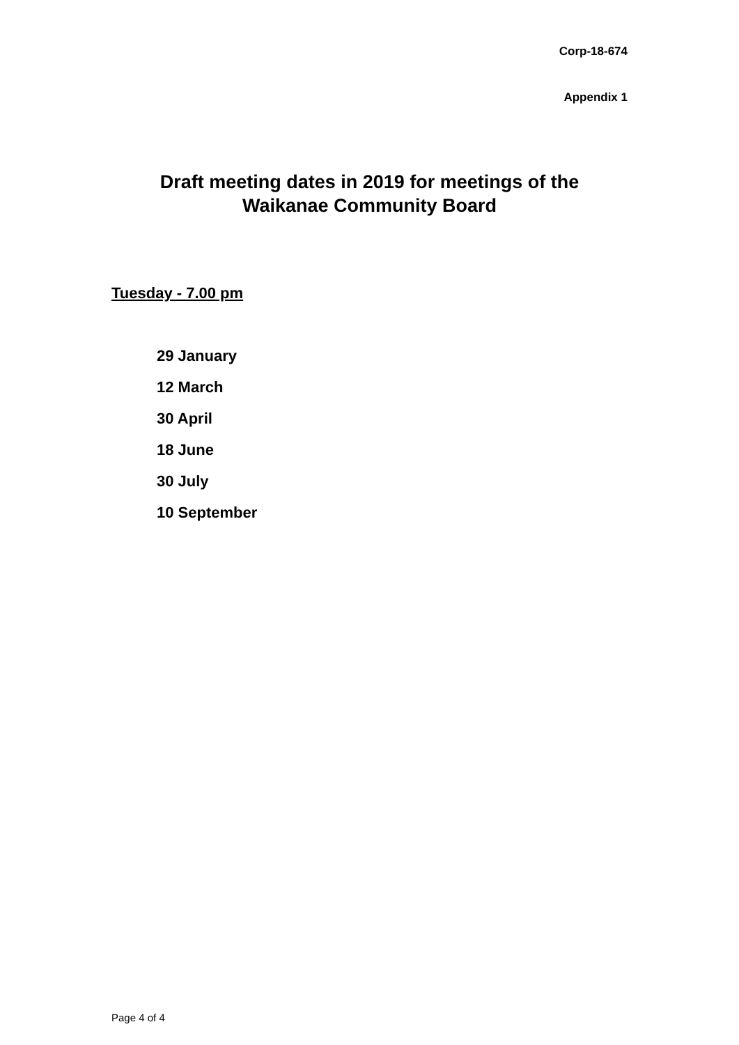Corp-18-674
Appendix 1
Draft meeting dates in 2019 for meetings of the
Waikanae Community Board
Tuesday - 7.00 pm
29 January
12 March
30 April
18 June
30 July
10 September
Page 4 of 4